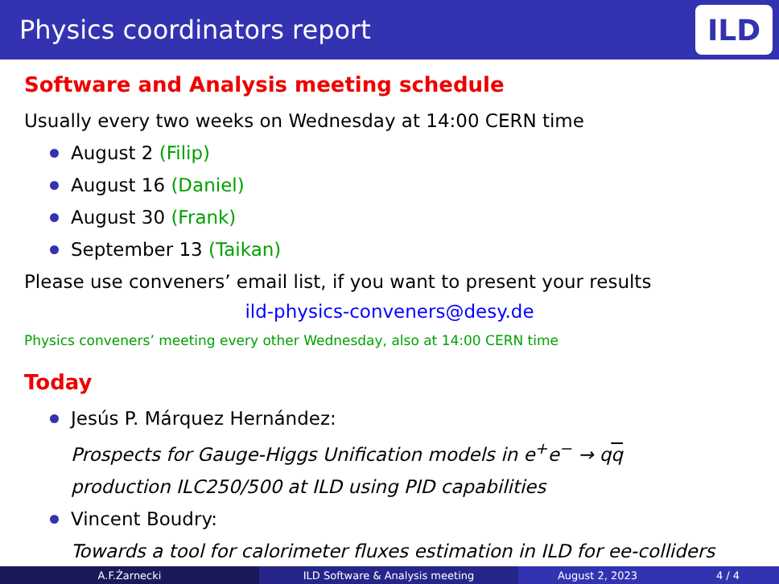Physics coordinators report
ILD
Software and Analysis meeting schedule
Usually every two weeks on Wednesday at 14:00 CERN time
August 2 (Filip)
August 16 (Daniel)
August 30 (Frank)
September 13 (Taikan)
Please use conveners’ email list, if you want to present your results
ild-physics-conveners@desy.de
Physics conveners’ meeting every other Wednesday, also at 14:00 CERN time
Today
Jesús P. Márquez Hernández:
Prospects for Gauge-Higgs Unification models in e<sup>+</sup>e<sup>−</sup> → qq
production ILC250/500 at ILD using PID capabilities
Vincent Boudry:
Towards a tool for calorimeter fluxes estimation in ILD for ee-colliders
A.F.Żarnecki ILD Software & Analysis meeting August 2, 2023 4 / 4